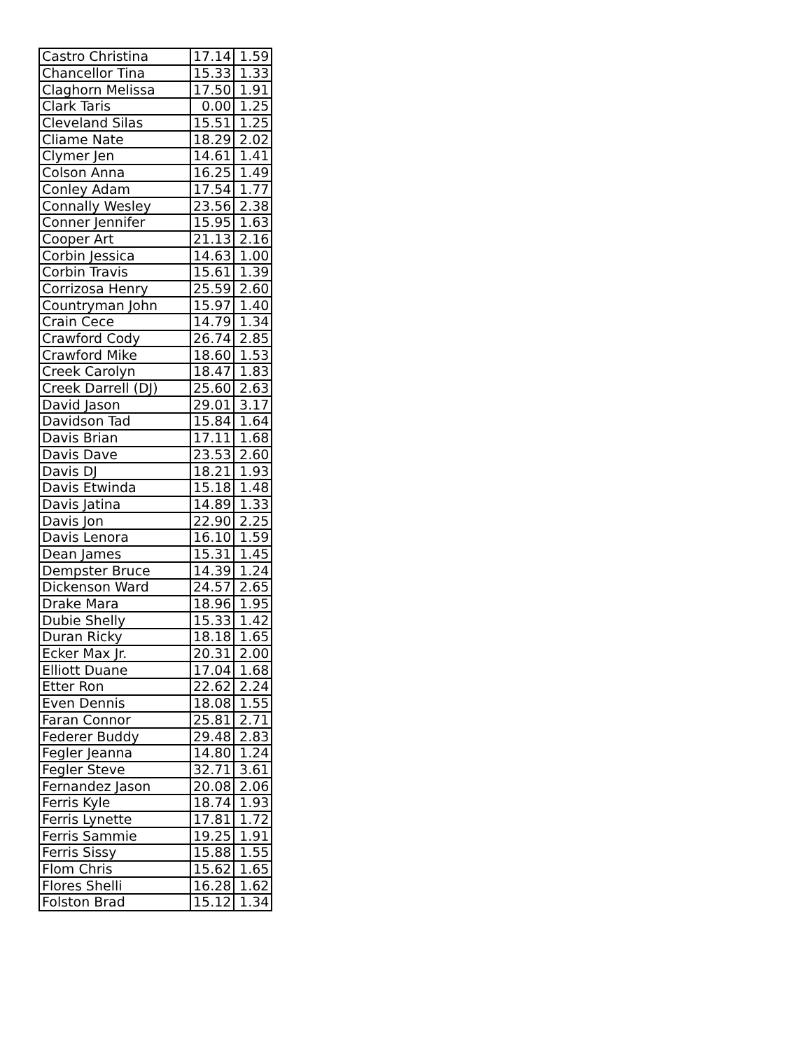| Castro Christina | 17.14 | 1.59 |
| Chancellor Tina | 15.33 | 1.33 |
| Claghorn Melissa | 17.50 | 1.91 |
| Clark Taris | 0.00 | 1.25 |
| Cleveland Silas | 15.51 | 1.25 |
| Cliame Nate | 18.29 | 2.02 |
| Clymer Jen | 14.61 | 1.41 |
| Colson Anna | 16.25 | 1.49 |
| Conley Adam | 17.54 | 1.77 |
| Connally Wesley | 23.56 | 2.38 |
| Conner Jennifer | 15.95 | 1.63 |
| Cooper Art | 21.13 | 2.16 |
| Corbin Jessica | 14.63 | 1.00 |
| Corbin Travis | 15.61 | 1.39 |
| Corrizosa Henry | 25.59 | 2.60 |
| Countryman John | 15.97 | 1.40 |
| Crain Cece | 14.79 | 1.34 |
| Crawford Cody | 26.74 | 2.85 |
| Crawford Mike | 18.60 | 1.53 |
| Creek Carolyn | 18.47 | 1.83 |
| Creek Darrell (DJ) | 25.60 | 2.63 |
| David Jason | 29.01 | 3.17 |
| Davidson Tad | 15.84 | 1.64 |
| Davis Brian | 17.11 | 1.68 |
| Davis Dave | 23.53 | 2.60 |
| Davis DJ | 18.21 | 1.93 |
| Davis Etwinda | 15.18 | 1.48 |
| Davis Jatina | 14.89 | 1.33 |
| Davis Jon | 22.90 | 2.25 |
| Davis Lenora | 16.10 | 1.59 |
| Dean James | 15.31 | 1.45 |
| Dempster Bruce | 14.39 | 1.24 |
| Dickenson Ward | 24.57 | 2.65 |
| Drake Mara | 18.96 | 1.95 |
| Dubie Shelly | 15.33 | 1.42 |
| Duran Ricky | 18.18 | 1.65 |
| Ecker Max Jr. | 20.31 | 2.00 |
| Elliott Duane | 17.04 | 1.68 |
| Etter Ron | 22.62 | 2.24 |
| Even Dennis | 18.08 | 1.55 |
| Faran Connor | 25.81 | 2.71 |
| Federer Buddy | 29.48 | 2.83 |
| Fegler Jeanna | 14.80 | 1.24 |
| Fegler Steve | 32.71 | 3.61 |
| Fernandez Jason | 20.08 | 2.06 |
| Ferris Kyle | 18.74 | 1.93 |
| Ferris Lynette | 17.81 | 1.72 |
| Ferris Sammie | 19.25 | 1.91 |
| Ferris Sissy | 15.88 | 1.55 |
| Flom Chris | 15.62 | 1.65 |
| Flores Shelli | 16.28 | 1.62 |
| Folston Brad | 15.12 | 1.34 |